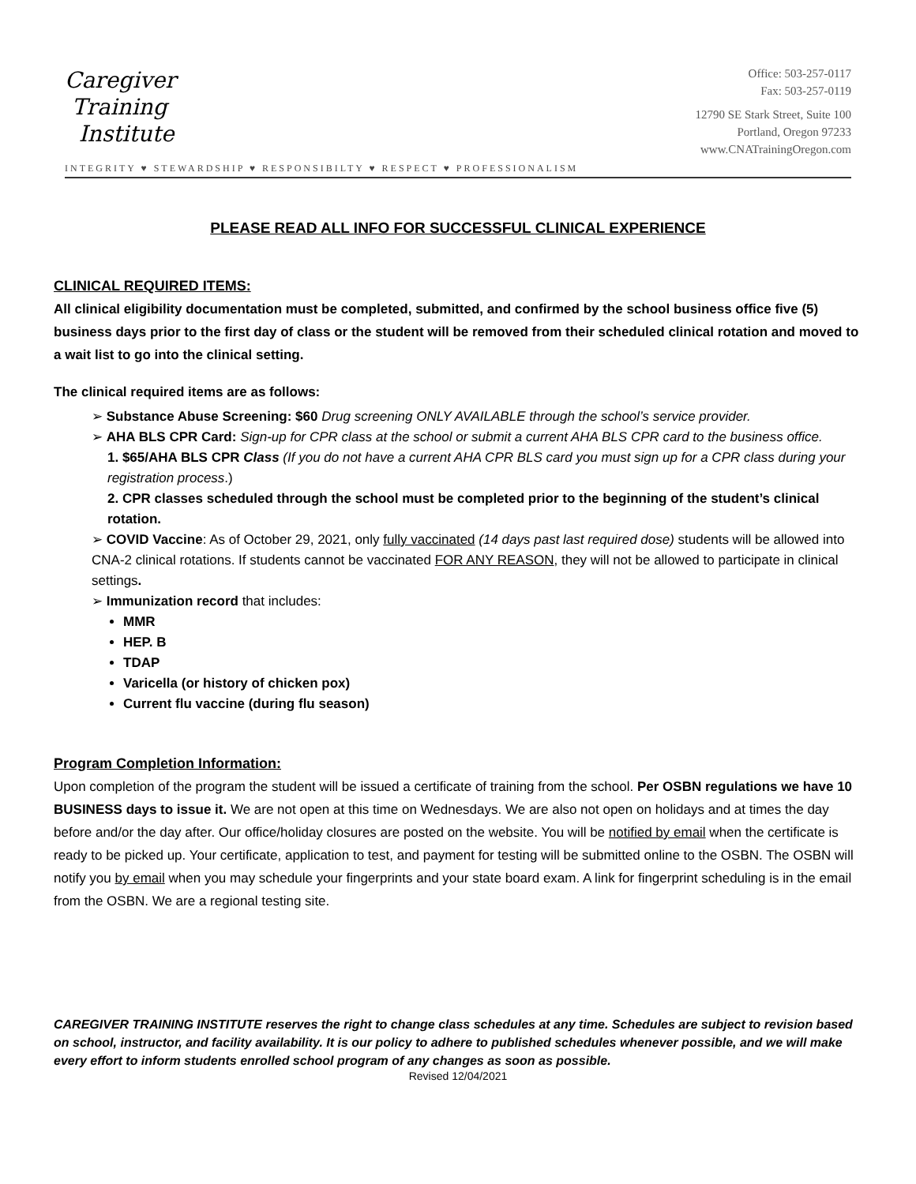Caregiver
Training
Institute
Office: 503-257-0117
Fax: 503-257-0119
12790 SE Stark Street, Suite 100
Portland, Oregon 97233
www.CNATrainingOregon.com
INTEGRITY ♥ STEWARDSHIP ♥ RESPONSIBILTY ♥ RESPECT ♥ PROFESSIONALISM
PLEASE READ ALL INFO FOR SUCCESSFUL CLINICAL EXPERIENCE
CLINICAL REQUIRED ITEMS:
All clinical eligibility documentation must be completed, submitted, and confirmed by the school business office five (5) business days prior to the first day of class or the student will be removed from their scheduled clinical rotation and moved to a wait list to go into the clinical setting.
The clinical required items are as follows:
➢ Substance Abuse Screening: $60 Drug screening ONLY AVAILABLE through the school’s service provider.
➢ AHA BLS CPR Card: Sign-up for CPR class at the school or submit a current AHA BLS CPR card to the business office.
1. $65/AHA BLS CPR Class (If you do not have a current AHA CPR BLS card you must sign up for a CPR class during your registration process.)
2. CPR classes scheduled through the school must be completed prior to the beginning of the student’s clinical rotation.
➢ COVID Vaccine: As of October 29, 2021, only fully vaccinated (14 days past last required dose) students will be allowed into CNA-2 clinical rotations. If students cannot be vaccinated FOR ANY REASON, they will not be allowed to participate in clinical settings.
➢ Immunization record that includes:
MMR
HEP. B
TDAP
Varicella (or history of chicken pox)
Current flu vaccine (during flu season)
Program Completion Information:
Upon completion of the program the student will be issued a certificate of training from the school. Per OSBN regulations we have 10 BUSINESS days to issue it. We are not open at this time on Wednesdays. We are also not open on holidays and at times the day before and/or the day after. Our office/holiday closures are posted on the website. You will be notified by email when the certificate is ready to be picked up. Your certificate, application to test, and payment for testing will be submitted online to the OSBN. The OSBN will notify you by email when you may schedule your fingerprints and your state board exam. A link for fingerprint scheduling is in the email from the OSBN. We are a regional testing site.
CAREGIVER TRAINING INSTITUTE reserves the right to change class schedules at any time. Schedules are subject to revision based on school, instructor, and facility availability. It is our policy to adhere to published schedules whenever possible, and we will make every effort to inform students enrolled school program of any changes as soon as possible.
Revised 12/04/2021